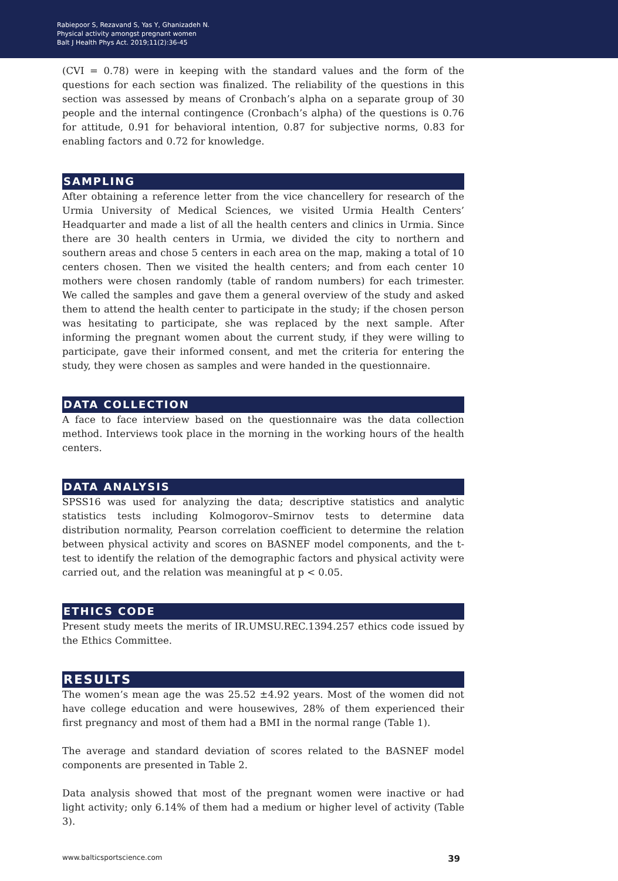Rabiepoor S, Rezavand S, Yas Y, Ghanizadeh N.
Physical activity amongst pregnant women
Balt J Health Phys Act. 2019;11(2):36-45
(CVI = 0.78) were in keeping with the standard values and the form of the questions for each section was finalized. The reliability of the questions in this section was assessed by means of Cronbach’s alpha on a separate group of 30 people and the internal contingence (Cronbach’s alpha) of the questions is 0.76 for attitude, 0.91 for behavioral intention, 0.87 for subjective norms, 0.83 for enabling factors and 0.72 for knowledge.
SAMPLING
After obtaining a reference letter from the vice chancellery for research of the Urmia University of Medical Sciences, we visited Urmia Health Centers’ Headquarter and made a list of all the health centers and clinics in Urmia. Since there are 30 health centers in Urmia, we divided the city to northern and southern areas and chose 5 centers in each area on the map, making a total of 10 centers chosen. Then we visited the health centers; and from each center 10 mothers were chosen randomly (table of random numbers) for each trimester. We called the samples and gave them a general overview of the study and asked them to attend the health center to participate in the study; if the chosen person was hesitating to participate, she was replaced by the next sample. After informing the pregnant women about the current study, if they were willing to participate, gave their informed consent, and met the criteria for entering the study, they were chosen as samples and were handed in the questionnaire.
DATA COLLECTION
A face to face interview based on the questionnaire was the data collection method. Interviews took place in the morning in the working hours of the health centers.
DATA ANALYSIS
SPSS16 was used for analyzing the data; descriptive statistics and analytic statistics tests including Kolmogorov–Smirnov tests to determine data distribution normality, Pearson correlation coefficient to determine the relation between physical activity and scores on BASNEF model components, and the t-test to identify the relation of the demographic factors and physical activity were carried out, and the relation was meaningful at p < 0.05.
ETHICS CODE
Present study meets the merits of IR.UMSU.REC.1394.257 ethics code issued by the Ethics Committee.
RESULTS
The women’s mean age the was 25.52 ±4.92 years. Most of the women did not have college education and were housewives, 28% of them experienced their first pregnancy and most of them had a BMI in the normal range (Table 1).
The average and standard deviation of scores related to the BASNEF model components are presented in Table 2.
Data analysis showed that most of the pregnant women were inactive or had light activity; only 6.14% of them had a medium or higher level of activity (Table 3).
www.balticsportscience.com 39